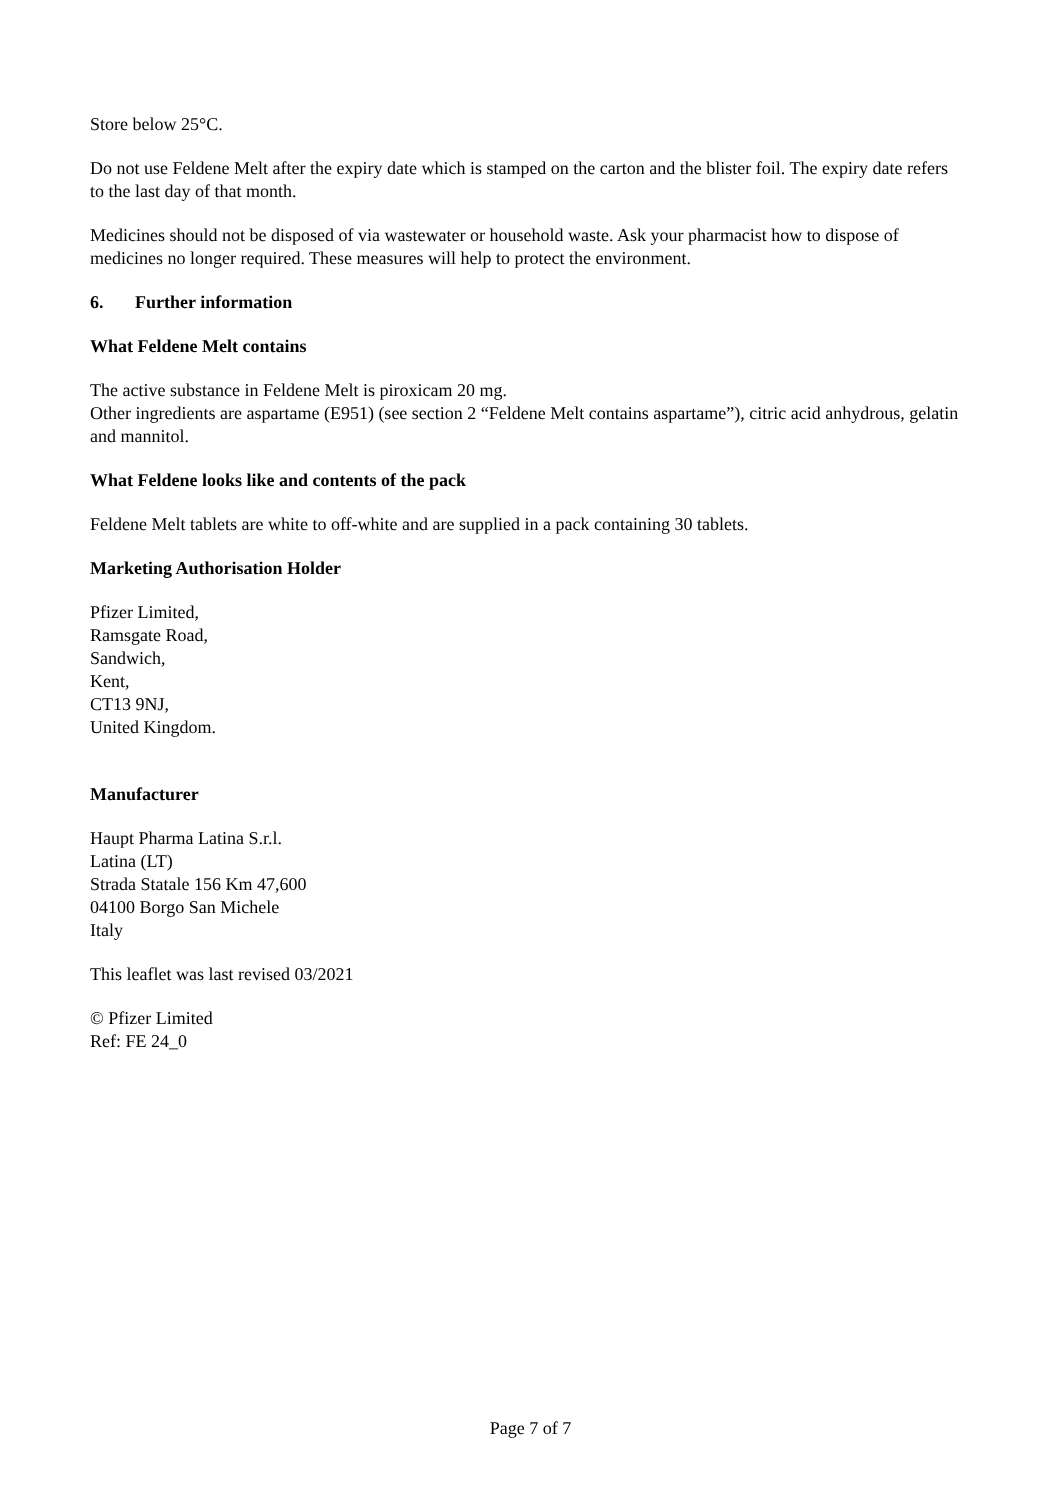Store below 25°C.
Do not use Feldene Melt after the expiry date which is stamped on the carton and the blister foil. The expiry date refers to the last day of that month.
Medicines should not be disposed of via wastewater or household waste. Ask your pharmacist how to dispose of medicines no longer required. These measures will help to protect the environment.
6. Further information
What Feldene Melt contains
The active substance in Feldene Melt is piroxicam 20 mg.
Other ingredients are aspartame (E951) (see section 2 “Feldene Melt contains aspartame”), citric acid anhydrous, gelatin and mannitol.
What Feldene looks like and contents of the pack
Feldene Melt tablets are white to off-white and are supplied in a pack containing 30 tablets.
Marketing Authorisation Holder
Pfizer Limited,
Ramsgate Road,
Sandwich,
Kent,
CT13 9NJ,
United Kingdom.
Manufacturer
Haupt Pharma Latina S.r.l.
Latina (LT)
Strada Statale 156 Km 47,600
04100 Borgo San Michele
Italy
This leaflet was last revised 03/2021
© Pfizer Limited
Ref: FE 24_0
Page 7 of 7